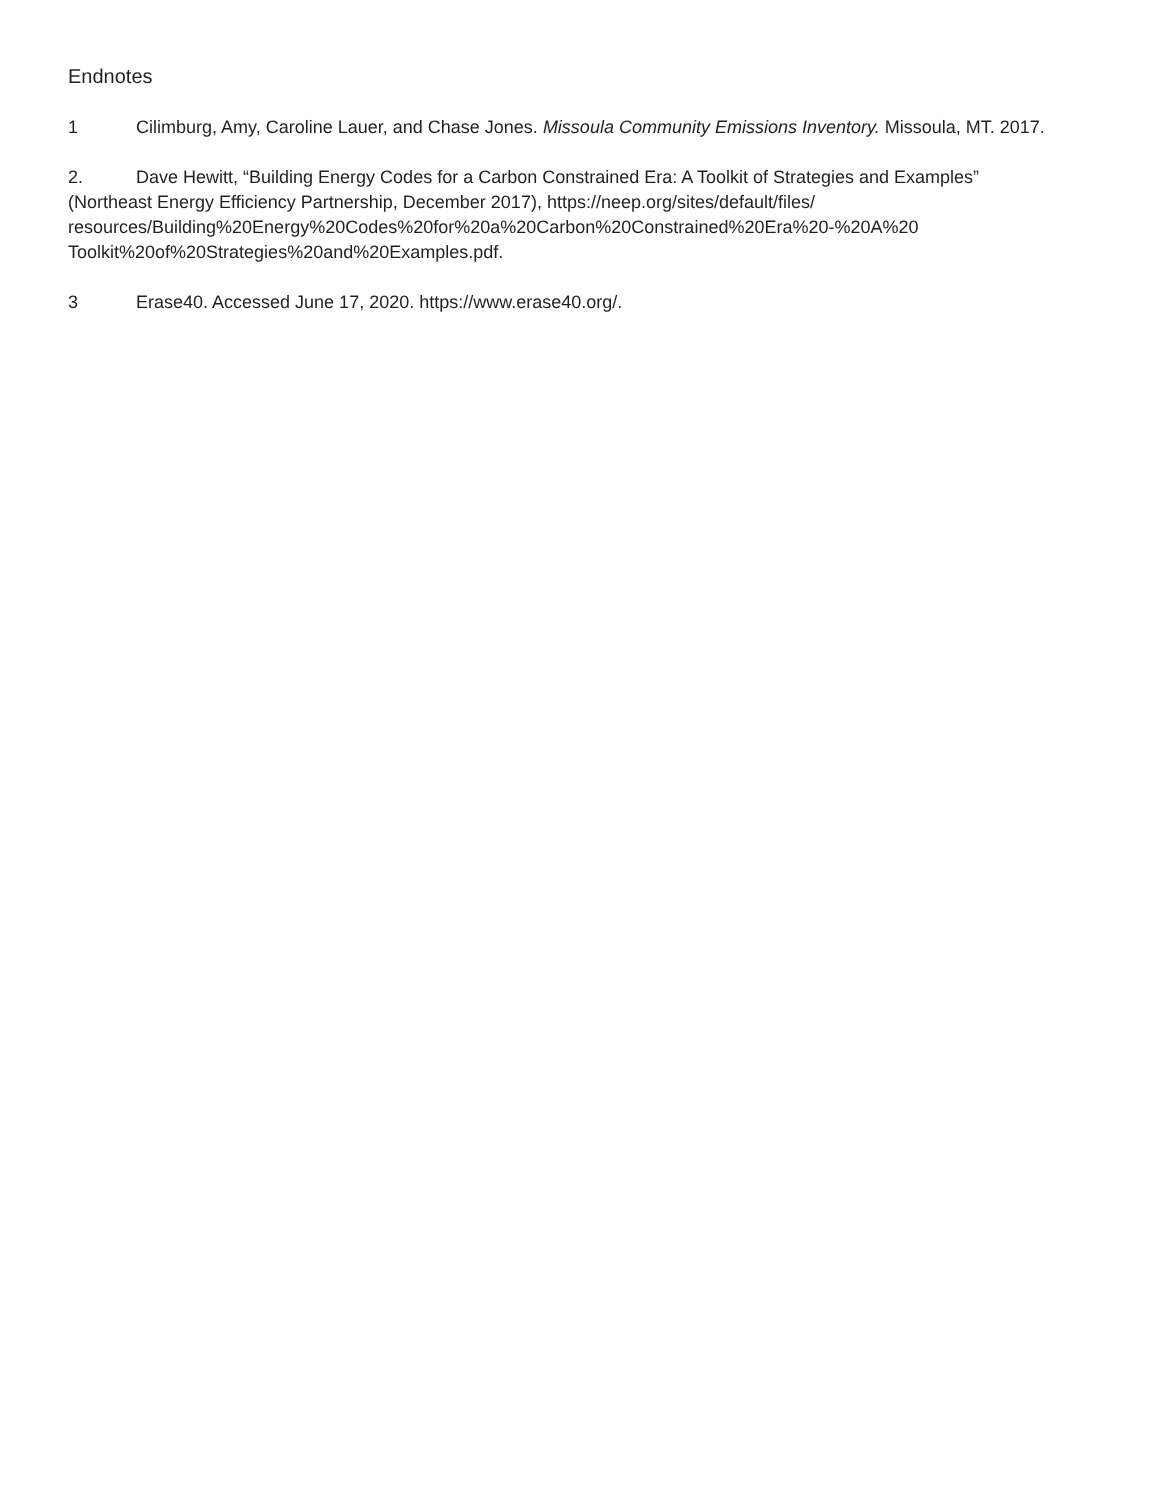Endnotes
1 Cilimburg, Amy, Caroline Lauer, and Chase Jones. Missoula Community Emissions Inventory. Missoula, MT. 2017.
2. Dave Hewitt, “Building Energy Codes for a Carbon Constrained Era: A Toolkit of Strategies and Examples” (Northeast Energy Efficiency Partnership, December 2017), https://neep.org/sites/default/files/ resources/Building%20Energy%20Codes%20for%20a%20Carbon%20Constrained%20Era%20-%20A%20 Toolkit%20of%20Strategies%20and%20Examples.pdf.
3 Erase40. Accessed June 17, 2020. https://www.erase40.org/.